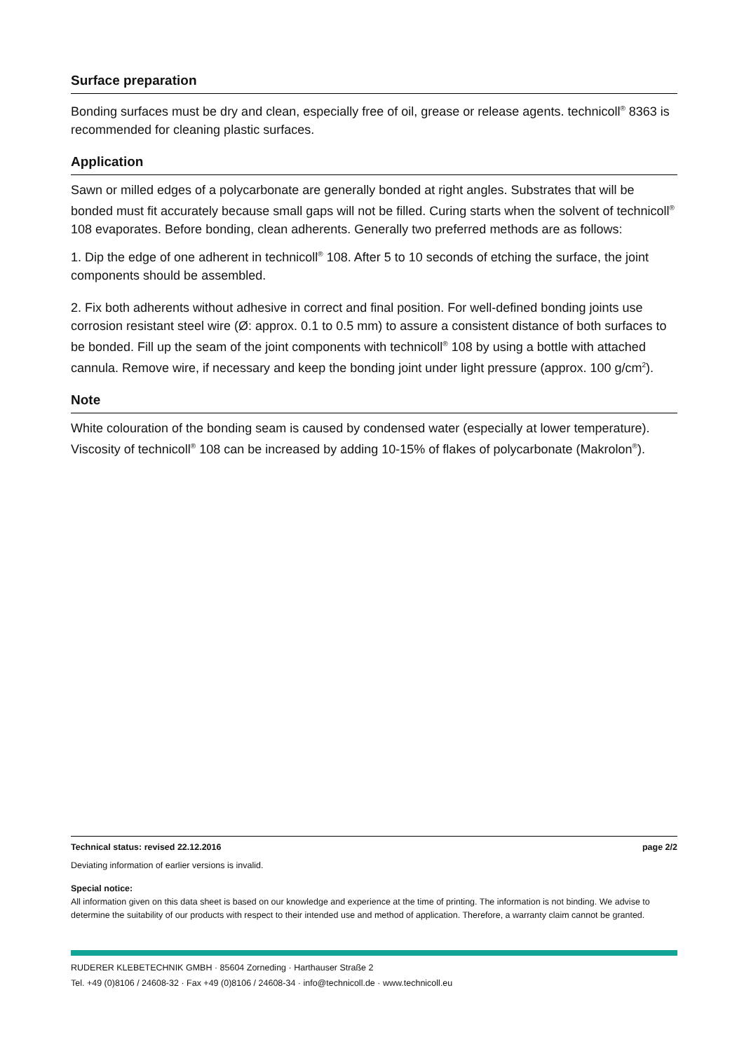Surface preparation
Bonding surfaces must be dry and clean, especially free of oil, grease or release agents. technicoll<sup>®</sup> 8363 is recommended for cleaning plastic surfaces.
Application
Sawn or milled edges of a polycarbonate are generally bonded at right angles. Substrates that will be bonded must fit accurately because small gaps will not be filled. Curing starts when the solvent of technicoll<sup>®</sup> 108 evaporates. Before bonding, clean adherents. Generally two preferred methods are as follows:
1. Dip the edge of one adherent in technicoll<sup>®</sup> 108. After 5 to 10 seconds of etching the surface, the joint components should be assembled.
2. Fix both adherents without adhesive in correct and final position. For well-defined bonding joints use corrosion resistant steel wire (Ø: approx. 0.1 to 0.5 mm) to assure a consistent distance of both surfaces to be bonded. Fill up the seam of the joint components with technicoll<sup>®</sup> 108 by using a bottle with attached cannula. Remove wire, if necessary and keep the bonding joint under light pressure (approx. 100 g/cm<sup>2</sup>).
Note
White colouration of the bonding seam is caused by condensed water (especially at lower temperature).
Viscosity of technicoll<sup>®</sup> 108 can be increased by adding 10-15% of flakes of polycarbonate (Makrolon<sup>®</sup>).
Technical status: revised 22.12.2016 page 2/2
Deviating information of earlier versions is invalid.
Special notice:
All information given on this data sheet is based on our knowledge and experience at the time of printing. The information is not binding. We advise to determine the suitability of our products with respect to their intended use and method of application. Therefore, a warranty claim cannot be granted.
RUDERER KLEBETECHNIK GMBH · 85604 Zorneding · Harthauser Straße 2
Tel. +49 (0)8106 / 24608-32 · Fax +49 (0)8106 / 24608-34 · info@technicoll.de · www.technicoll.eu